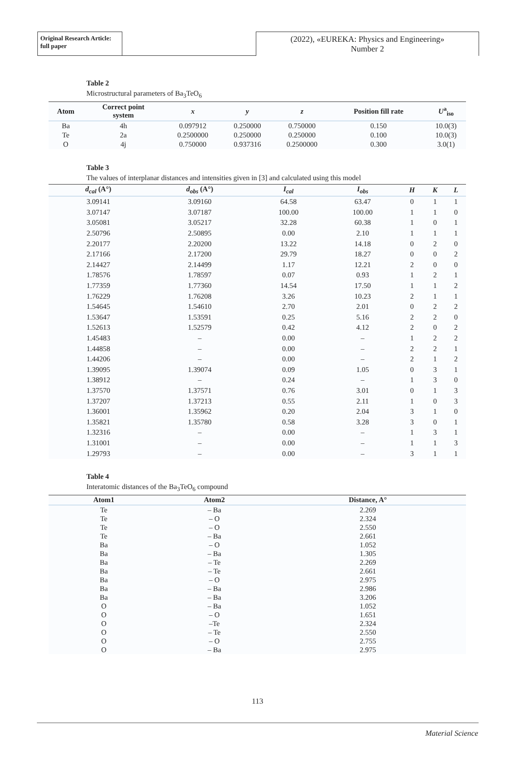Original Research Article:
full paper
(2022), «EUREKA: Physics and Engineering»
Number 2
Table 2
Microstructural parameters of Ba<sub>3</sub>TeO<sub>6</sub>
| Atom | Correct point system | x | y | z | Position fill rate | U<sup>a</sup><sub>iso</sub> |
| --- | --- | --- | --- | --- | --- | --- |
| Ba | 4h | 0.097912 | 0.250000 | 0.750000 | 0.150 | 10.0(3) |
| Te | 2a | 0.2500000 | 0.250000 | 0.250000 | 0.100 | 10.0(3) |
| O | 4j | 0.750000 | 0.937316 | 0.2500000 | 0.300 | 3.0(1) |
Table 3
The values of interplanar distances and intensities given in [3] and calculated using this model
| d<sub>cal</sub> (A°) | d<sub>obs</sub> (A°) | I<sub>cal</sub> | I<sub>obs</sub> | H | K | L |
| --- | --- | --- | --- | --- | --- | --- |
| 3.09141 | 3.09160 | 64.58 | 63.47 | 0 | 1 | 1 |
| 3.07147 | 3.07187 | 100.00 | 100.00 | 1 | 1 | 0 |
| 3.05081 | 3.05217 | 32.28 | 60.38 | 1 | 0 | 1 |
| 2.50796 | 2.50895 | 0.00 | 2.10 | 1 | 1 | 1 |
| 2.20177 | 2.20200 | 13.22 | 14.18 | 0 | 2 | 0 |
| 2.17166 | 2.17200 | 29.79 | 18.27 | 0 | 0 | 2 |
| 2.14427 | 2.14499 | 1.17 | 12.21 | 2 | 0 | 0 |
| 1.78576 | 1.78597 | 0.07 | 0.93 | 1 | 2 | 1 |
| 1.77359 | 1.77360 | 14.54 | 17.50 | 1 | 1 | 2 |
| 1.76229 | 1.76208 | 3.26 | 10.23 | 2 | 1 | 1 |
| 1.54645 | 1.54610 | 2.70 | 2.01 | 0 | 2 | 2 |
| 1.53647 | 1.53591 | 0.25 | 5.16 | 2 | 2 | 0 |
| 1.52613 | 1.52579 | 0.42 | 4.12 | 2 | 0 | 2 |
| 1.45483 | – | 0.00 | – | 1 | 2 | 2 |
| 1.44858 | – | 0.00 | – | 2 | 2 | 1 |
| 1.44206 | – | 0.00 | – | 2 | 1 | 2 |
| 1.39095 | 1.39074 | 0.09 | 1.05 | 0 | 3 | 1 |
| 1.38912 | – | 0.24 | – | 1 | 3 | 0 |
| 1.37570 | 1.37571 | 0.76 | 3.01 | 0 | 1 | 3 |
| 1.37207 | 1.37213 | 0.55 | 2.11 | 1 | 0 | 3 |
| 1.36001 | 1.35962 | 0.20 | 2.04 | 3 | 1 | 0 |
| 1.35821 | 1.35780 | 0.58 | 3.28 | 3 | 0 | 1 |
| 1.32316 | – | 0.00 | – | 1 | 3 | 1 |
| 1.31001 | – | 0.00 | – | 1 | 1 | 3 |
| 1.29793 | – | 0.00 | – | 3 | 1 | 1 |
Table 4
Interatomic distances of the Ba<sub>3</sub>TeO<sub>6</sub> compound
| Atom1 | Atom2 | Distance, A° |
| --- | --- | --- |
| Te | – Ba | 2.269 |
| Te | – O | 2.324 |
| Te | – O | 2.550 |
| Te | – Ba | 2.661 |
| Ba | – O | 1.052 |
| Ba | – Ba | 1.305 |
| Ba | – Te | 2.269 |
| Ba | – Te | 2.661 |
| Ba | – O | 2.975 |
| Ba | – Ba | 2.986 |
| Ba | – Ba | 3.206 |
| O | – Ba | 1.052 |
| O | – O | 1.651 |
| O | –Te | 2.324 |
| O | – Te | 2.550 |
| O | – O | 2.755 |
| O | – Ba | 2.975 |
113
Material Science